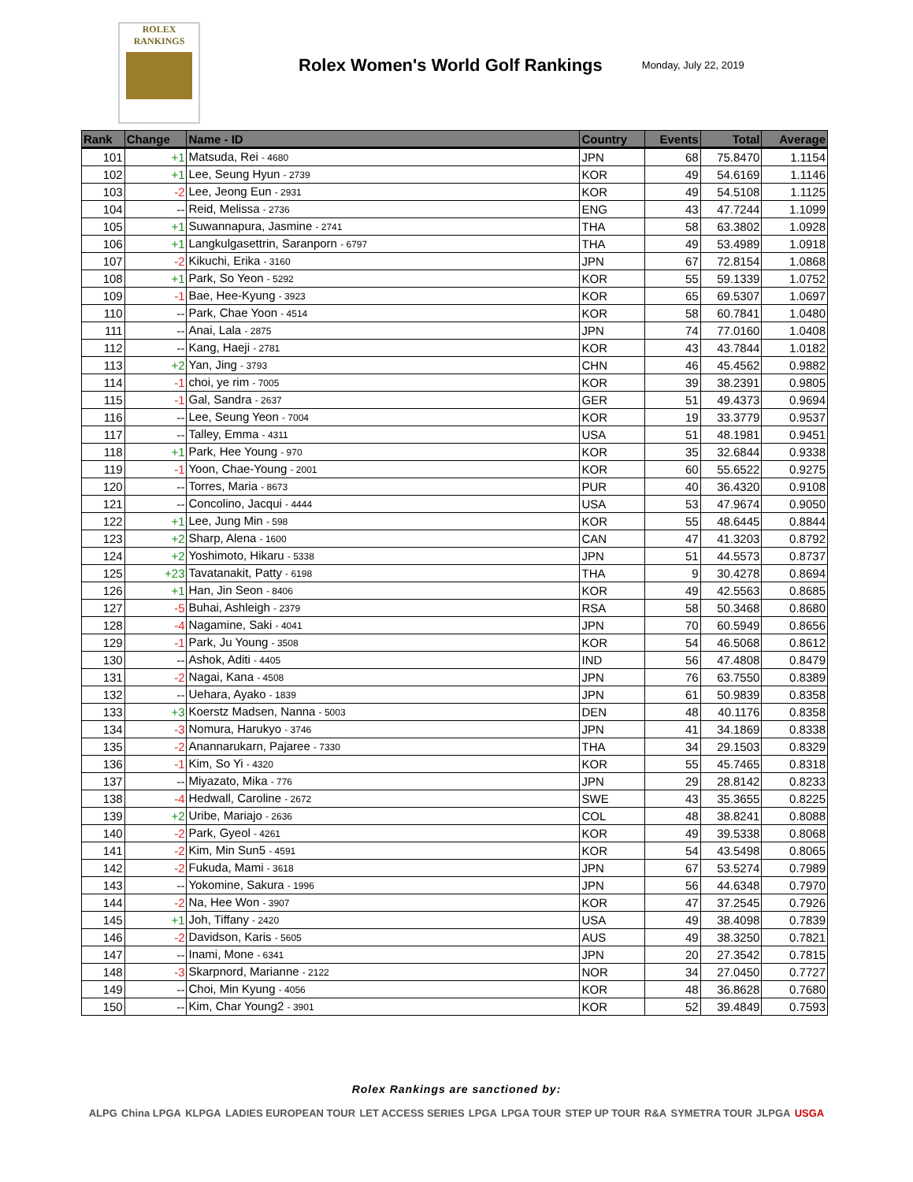ROLEX
RANKINGS
Rolex Women's World Golf Rankings
Monday, July 22, 2019
| Rank | Change | Name - ID | Country | Events | Total | Average |
| --- | --- | --- | --- | --- | --- | --- |
| 101 | +1 | Matsuda, Rei - 4680 | JPN | 68 | 75.8470 | 1.1154 |
| 102 | +1 | Lee, Seung Hyun - 2739 | KOR | 49 | 54.6169 | 1.1146 |
| 103 | -2 | Lee, Jeong Eun - 2931 | KOR | 49 | 54.5108 | 1.1125 |
| 104 | -- | Reid, Melissa - 2736 | ENG | 43 | 47.7244 | 1.1099 |
| 105 | +1 | Suwannapura, Jasmine - 2741 | THA | 58 | 63.3802 | 1.0928 |
| 106 | +1 | Langkulgasettrin, Saranporn - 6797 | THA | 49 | 53.4989 | 1.0918 |
| 107 | -2 | Kikuchi, Erika - 3160 | JPN | 67 | 72.8154 | 1.0868 |
| 108 | +1 | Park, So Yeon - 5292 | KOR | 55 | 59.1339 | 1.0752 |
| 109 | -1 | Bae, Hee-Kyung - 3923 | KOR | 65 | 69.5307 | 1.0697 |
| 110 | -- | Park, Chae Yoon - 4514 | KOR | 58 | 60.7841 | 1.0480 |
| 111 | -- | Anai, Lala - 2875 | JPN | 74 | 77.0160 | 1.0408 |
| 112 | -- | Kang, Haeji - 2781 | KOR | 43 | 43.7844 | 1.0182 |
| 113 | +2 | Yan, Jing - 3793 | CHN | 46 | 45.4562 | 0.9882 |
| 114 | -1 | choi, ye rim - 7005 | KOR | 39 | 38.2391 | 0.9805 |
| 115 | -1 | Gal, Sandra - 2637 | GER | 51 | 49.4373 | 0.9694 |
| 116 | -- | Lee, Seung Yeon - 7004 | KOR | 19 | 33.3779 | 0.9537 |
| 117 | -- | Talley, Emma - 4311 | USA | 51 | 48.1981 | 0.9451 |
| 118 | +1 | Park, Hee Young - 970 | KOR | 35 | 32.6844 | 0.9338 |
| 119 | -1 | Yoon, Chae-Young - 2001 | KOR | 60 | 55.6522 | 0.9275 |
| 120 | -- | Torres, Maria - 8673 | PUR | 40 | 36.4320 | 0.9108 |
| 121 | -- | Concolino, Jacqui - 4444 | USA | 53 | 47.9674 | 0.9050 |
| 122 | +1 | Lee, Jung Min - 598 | KOR | 55 | 48.6445 | 0.8844 |
| 123 | +2 | Sharp, Alena - 1600 | CAN | 47 | 41.3203 | 0.8792 |
| 124 | +2 | Yoshimoto, Hikaru - 5338 | JPN | 51 | 44.5573 | 0.8737 |
| 125 | +23 | Tavatanakit, Patty - 6198 | THA | 9 | 30.4278 | 0.8694 |
| 126 | +1 | Han, Jin Seon - 8406 | KOR | 49 | 42.5563 | 0.8685 |
| 127 | -5 | Buhai, Ashleigh - 2379 | RSA | 58 | 50.3468 | 0.8680 |
| 128 | -4 | Nagamine, Saki - 4041 | JPN | 70 | 60.5949 | 0.8656 |
| 129 | -1 | Park, Ju Young - 3508 | KOR | 54 | 46.5068 | 0.8612 |
| 130 | -- | Ashok, Aditi - 4405 | IND | 56 | 47.4808 | 0.8479 |
| 131 | -2 | Nagai, Kana - 4508 | JPN | 76 | 63.7550 | 0.8389 |
| 132 | -- | Uehara, Ayako - 1839 | JPN | 61 | 50.9839 | 0.8358 |
| 133 | +3 | Koerstz Madsen, Nanna - 5003 | DEN | 48 | 40.1176 | 0.8358 |
| 134 | -3 | Nomura, Harukyo - 3746 | JPN | 41 | 34.1869 | 0.8338 |
| 135 | -2 | Anannarukarn, Pajaree - 7330 | THA | 34 | 29.1503 | 0.8329 |
| 136 | -1 | Kim, So Yi - 4320 | KOR | 55 | 45.7465 | 0.8318 |
| 137 | -- | Miyazato, Mika - 776 | JPN | 29 | 28.8142 | 0.8233 |
| 138 | -4 | Hedwall, Caroline - 2672 | SWE | 43 | 35.3655 | 0.8225 |
| 139 | +2 | Uribe, Mariajo - 2636 | COL | 48 | 38.8241 | 0.8088 |
| 140 | -2 | Park, Gyeol - 4261 | KOR | 49 | 39.5338 | 0.8068 |
| 141 | -2 | Kim, Min Sun5 - 4591 | KOR | 54 | 43.5498 | 0.8065 |
| 142 | -2 | Fukuda, Mami - 3618 | JPN | 67 | 53.5274 | 0.7989 |
| 143 | -- | Yokomine, Sakura - 1996 | JPN | 56 | 44.6348 | 0.7970 |
| 144 | -2 | Na, Hee Won - 3907 | KOR | 47 | 37.2545 | 0.7926 |
| 145 | +1 | Joh, Tiffany - 2420 | USA | 49 | 38.4098 | 0.7839 |
| 146 | -2 | Davidson, Karis - 5605 | AUS | 49 | 38.3250 | 0.7821 |
| 147 | -- | Inami, Mone - 6341 | JPN | 20 | 27.3542 | 0.7815 |
| 148 | -3 | Skarpnord, Marianne - 2122 | NOR | 34 | 27.0450 | 0.7727 |
| 149 | -- | Choi, Min Kyung - 4056 | KOR | 48 | 36.8628 | 0.7680 |
| 150 | -- | Kim, Char Young2 - 3901 | KOR | 52 | 39.4849 | 0.7593 |
Rolex Rankings are sanctioned by:
ALPG China LPGA KLPGA LADIES EUROPEAN TOUR LET ACCESS SERIES LPGA LPGA TOUR STEP UP TOUR R&A SYMETRA TOUR JLPGA USGA